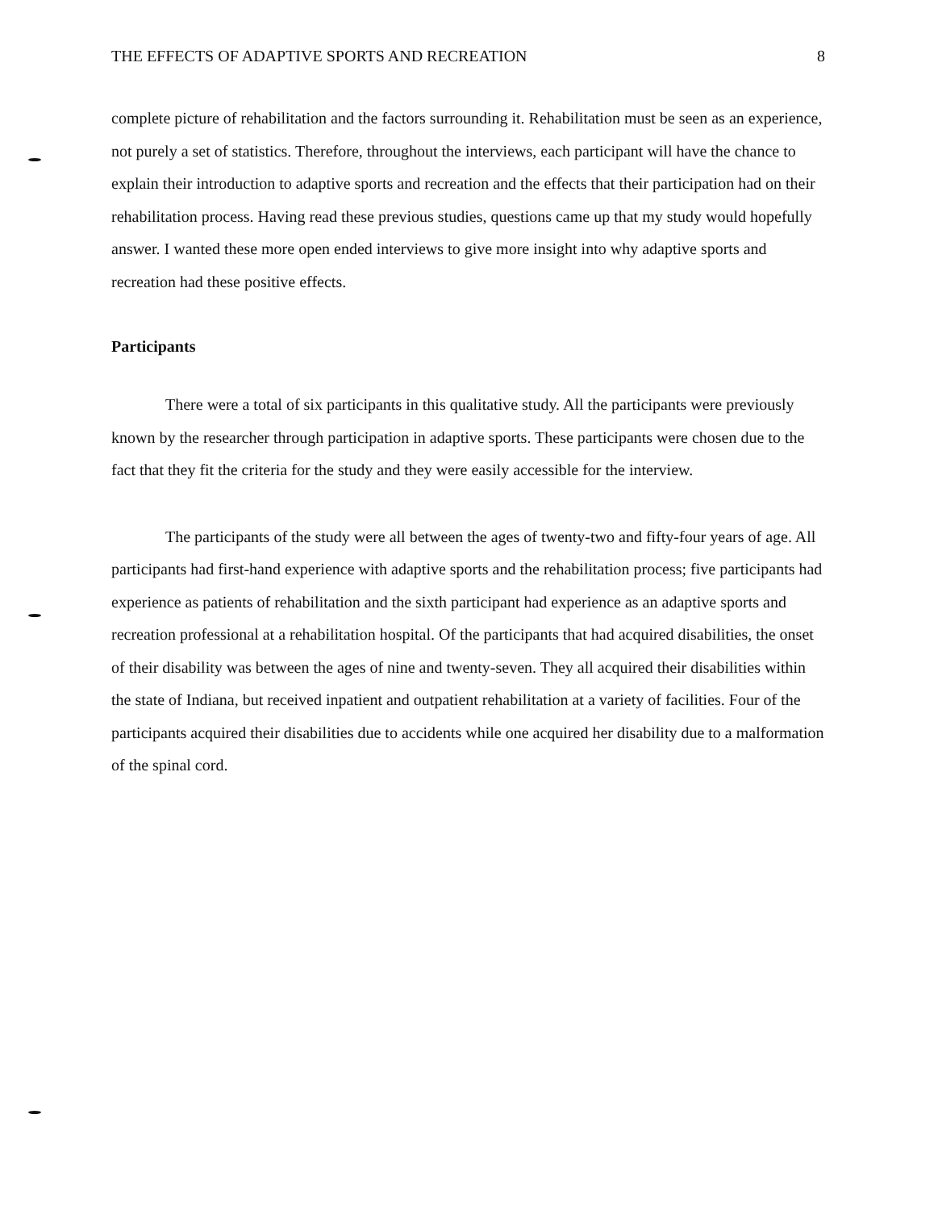THE EFFECTS OF ADAPTIVE SPORTS AND RECREATION 8
complete picture of rehabilitation and the factors surrounding it. Rehabilitation must be seen as an experience, not purely a set of statistics. Therefore, throughout the interviews, each participant will have the chance to explain their introduction to adaptive sports and recreation and the effects that their participation had on their rehabilitation process. Having read these previous studies, questions came up that my study would hopefully answer. I wanted these more open ended interviews to give more insight into why adaptive sports and recreation had these positive effects.
Participants
There were a total of six participants in this qualitative study. All the participants were previously known by the researcher through participation in adaptive sports. These participants were chosen due to the fact that they fit the criteria for the study and they were easily accessible for the interview.
The participants of the study were all between the ages of twenty-two and fifty-four years of age. All participants had first-hand experience with adaptive sports and the rehabilitation process; five participants had experience as patients of rehabilitation and the sixth participant had experience as an adaptive sports and recreation professional at a rehabilitation hospital. Of the participants that had acquired disabilities, the onset of their disability was between the ages of nine and twenty-seven. They all acquired their disabilities within the state of Indiana, but received inpatient and outpatient rehabilitation at a variety of facilities. Four of the participants acquired their disabilities due to accidents while one acquired her disability due to a malformation of the spinal cord.